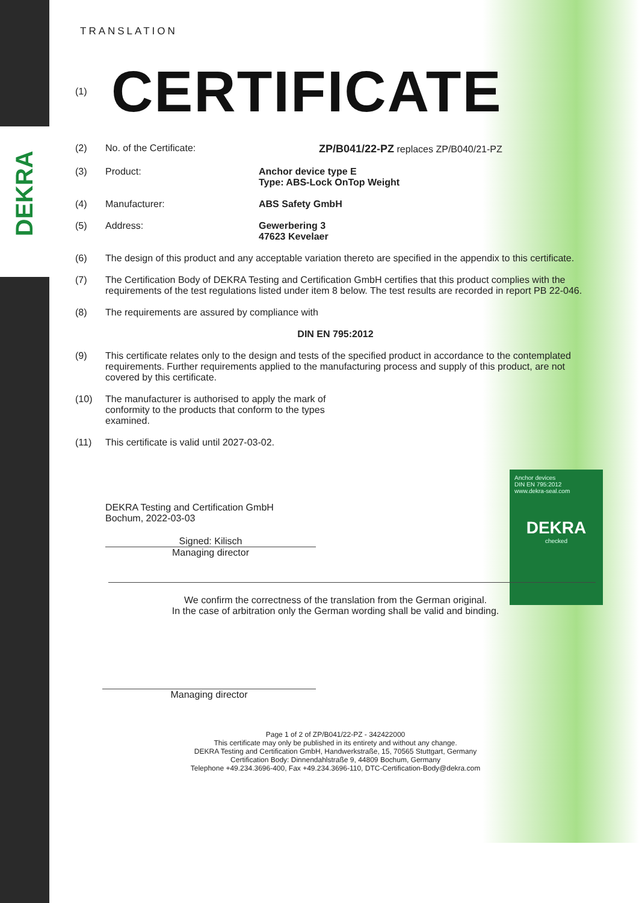DEKRA
Anchor devices
DIN EN 795:2012
www.dekra-seal.com
DEKRA
checked
TRANSLATION
(1)
CERTIFICATE
(2) No. of the Certificate: ZP/B041/22-PZ replaces ZP/B040/21-PZ
(3) Product: Anchor device type E
Type: ABS-Lock OnTop Weight
(4) Manufacturer: ABS Safety GmbH
(5) Address: Gewerbering 3
47623 Kevelaer
(6) The design of this product and any acceptable variation thereto are specified in the appendix to this certificate.
(7) The Certification Body of DEKRA Testing and Certification GmbH certifies that this product complies with the requirements of the test regulations listed under item 8 below. The test results are recorded in report PB 22-046.
(8) The requirements are assured by compliance with
DIN EN 795:2012
(9) This certificate relates only to the design and tests of the specified product in accordance to the contemplated requirements. Further requirements applied to the manufacturing process and supply of this product, are not covered by this certificate.
(10) The manufacturer is authorised to apply the mark of conformity to the products that conform to the types examined.
(11) This certificate is valid until 2027-03-02.
DEKRA Testing and Certification GmbH
Bochum, 2022-03-03
Signed: Kilisch
Managing director
We confirm the correctness of the translation from the German original.
In the case of arbitration only the German wording shall be valid and binding.
Managing director
Page 1 of 2 of ZP/B041/22-PZ - 342422000
This certificate may only be published in its entirety and without any change.
DEKRA Testing and Certification GmbH, Handwerkstraße, 15, 70565 Stuttgart, Germany
Certification Body: Dinnendahlstraße 9, 44809 Bochum, Germany
Telephone +49.234.3696-400, Fax +49.234.3696-110, DTC-Certification-Body@dekra.com